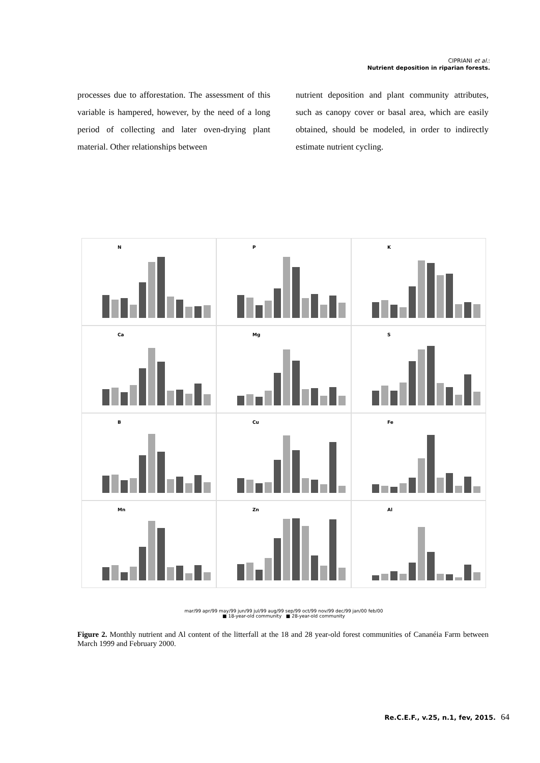CIPRIANI et al.:
Nutrient deposition in riparian forests.
processes due to afforestation. The assessment of this variable is hampered, however, by the need of a long period of collecting and later oven-drying plant material. Other relationships between
nutrient deposition and plant community attributes, such as canopy cover or basal area, which are easily obtained, should be modeled, in order to indirectly estimate nutrient cycling.
N
P
K
Ca
Mg
S
B
Cu
Fe
Mn
Zn
Al
mar/99 apr/99 may/99 jun/99 jul/99 aug/99 sep/99 oct/99 nov/99 dec/99 jan/00 feb/00
■ 18-year-old community ■ 28-year-old community
Figure 2. Monthly nutrient and Al content of the litterfall at the 18 and 28 year-old forest communities of Cananéia Farm between March 1999 and February 2000.
Re.C.E.F., v.25, n.1, fev, 2015. 64